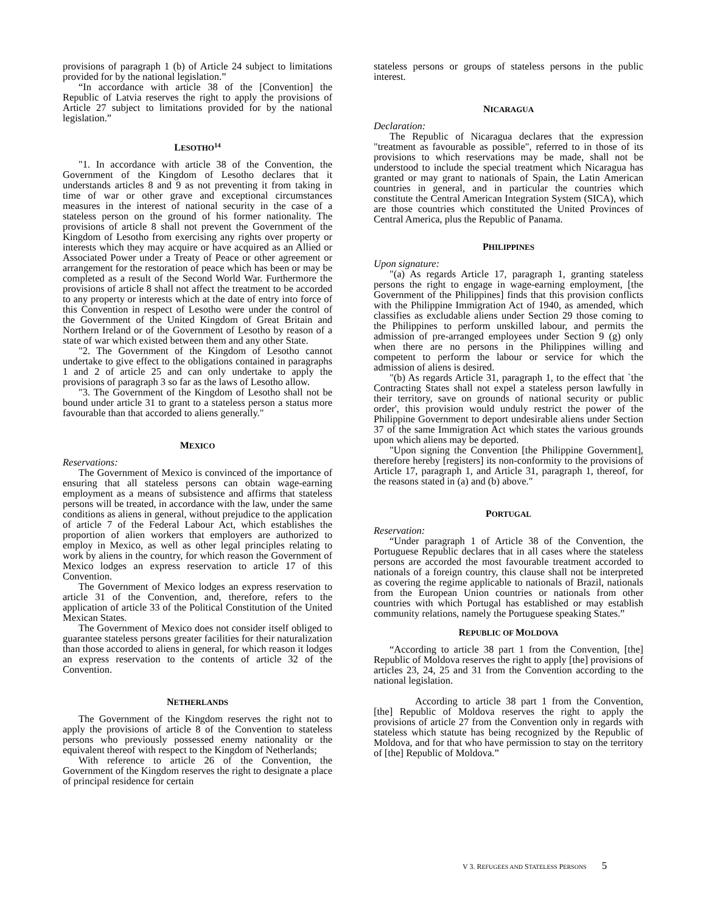provisions of paragraph 1 (b) of Article 24 subject to limitations provided for by the national legislation.”
“In accordance with article 38 of the [Convention] the Republic of Latvia reserves the right to apply the provisions of Article 27 subject to limitations provided for by the national legislation.”
LESOTHO<sup>14</sup>
"1. In accordance with article 38 of the Convention, the Government of the Kingdom of Lesotho declares that it understands articles 8 and 9 as not preventing it from taking in time of war or other grave and exceptional circumstances measures in the interest of national security in the case of a stateless person on the ground of his former nationality. The provisions of article 8 shall not prevent the Government of the Kingdom of Lesotho from exercising any rights over property or interests which they may acquire or have acquired as an Allied or Associated Power under a Treaty of Peace or other agreement or arrangement for the restoration of peace which has been or may be completed as a result of the Second World War. Furthermore the provisions of article 8 shall not affect the treatment to be accorded to any property or interests which at the date of entry into force of this Convention in respect of Lesotho were under the control of the Government of the United Kingdom of Great Britain and Northern Ireland or of the Government of Lesotho by reason of a state of war which existed between them and any other State.
"2. The Government of the Kingdom of Lesotho cannot undertake to give effect to the obligations contained in paragraphs 1 and 2 of article 25 and can only undertake to apply the provisions of paragraph 3 so far as the laws of Lesotho allow.
"3. The Government of the Kingdom of Lesotho shall not be bound under article 31 to grant to a stateless person a status more favourable than that accorded to aliens generally."
MEXICO
Reservations:
The Government of Mexico is convinced of the importance of ensuring that all stateless persons can obtain wage-earning employment as a means of subsistence and affirms that stateless persons will be treated, in accordance with the law, under the same conditions as aliens in general, without prejudice to the application of article 7 of the Federal Labour Act, which establishes the proportion of alien workers that employers are authorized to employ in Mexico, as well as other legal principles relating to work by aliens in the country, for which reason the Government of Mexico lodges an express reservation to article 17 of this Convention.
The Government of Mexico lodges an express reservation to article 31 of the Convention, and, therefore, refers to the application of article 33 of the Political Constitution of the United Mexican States.
The Government of Mexico does not consider itself obliged to guarantee stateless persons greater facilities for their naturalization than those accorded to aliens in general, for which reason it lodges an express reservation to the contents of article 32 of the Convention.
NETHERLANDS
The Government of the Kingdom reserves the right not to apply the provisions of article 8 of the Convention to stateless persons who previously possessed enemy nationality or the equivalent thereof with respect to the Kingdom of Netherlands;
With reference to article 26 of the Convention, the Government of the Kingdom reserves the right to designate a place of principal residence for certain
stateless persons or groups of stateless persons in the public interest.
NICARAGUA
Declaration:
The Republic of Nicaragua declares that the expression "treatment as favourable as possible", referred to in those of its provisions to which reservations may be made, shall not be understood to include the special treatment which Nicaragua has granted or may grant to nationals of Spain, the Latin American countries in general, and in particular the countries which constitute the Central American Integration System (SICA), which are those countries which constituted the United Provinces of Central America, plus the Republic of Panama.
PHILIPPINES
Upon signature:
"(a) As regards Article 17, paragraph 1, granting stateless persons the right to engage in wage-earning employment, [the Government of the Philippines] finds that this provision conflicts with the Philippine Immigration Act of 1940, as amended, which classifies as excludable aliens under Section 29 those coming to the Philippines to perform unskilled labour, and permits the admission of pre-arranged employees under Section 9 (g) only when there are no persons in the Philippines willing and competent to perform the labour or service for which the admission of aliens is desired.
"(b) As regards Article 31, paragraph 1, to the effect that `the Contracting States shall not expel a stateless person lawfully in their territory, save on grounds of national security or public order', this provision would unduly restrict the power of the Philippine Government to deport undesirable aliens under Section 37 of the same Immigration Act which states the various grounds upon which aliens may be deported.
"Upon signing the Convention [the Philippine Government], therefore hereby [registers] its non-conformity to the provisions of Article 17, paragraph 1, and Article 31, paragraph 1, thereof, for the reasons stated in (a) and (b) above."
PORTUGAL
Reservation:
“Under paragraph 1 of Article 38 of the Convention, the Portuguese Republic declares that in all cases where the stateless persons are accorded the most favourable treatment accorded to nationals of a foreign country, this clause shall not be interpreted as covering the regime applicable to nationals of Brazil, nationals from the European Union countries or nationals from other countries with which Portugal has established or may establish community relations, namely the Portuguese speaking States.”
REPUBLIC OF MOLDOVA
“According to article 38 part 1 from the Convention, [the] Republic of Moldova reserves the right to apply [the] provisions of articles 23, 24, 25 and 31 from the Convention according to the national legislation.
According to article 38 part 1 from the Convention, [the] Republic of Moldova reserves the right to apply the provisions of article 27 from the Convention only in regards with stateless which statute has being recognized by the Republic of Moldova, and for that who have permission to stay on the territory of [the] Republic of Moldova.”
V 3. REFUGEES AND STATELESS PERSONS 5